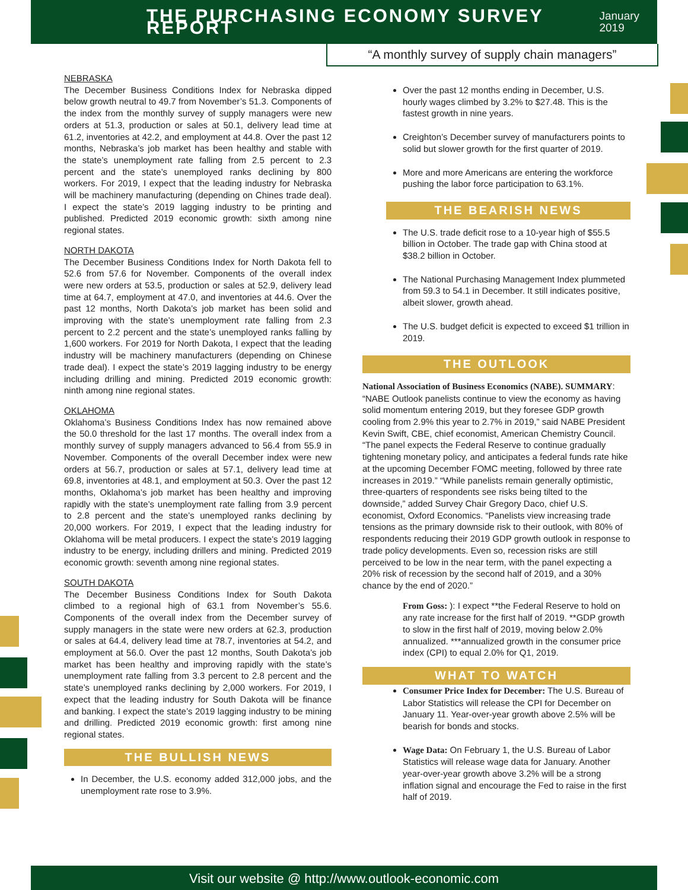THE PURCHASING ECONOMY SURVEY REPORT
January 2019
“A monthly survey of supply chain managers”
NEBRASKA
The December Business Conditions Index for Nebraska dipped below growth neutral to 49.7 from November’s 51.3. Components of the index from the monthly survey of supply managers were new orders at 51.3, production or sales at 50.1, delivery lead time at 61.2, inventories at 42.2, and employment at 44.8. Over the past 12 months, Nebraska’s job market has been healthy and stable with the state’s unemployment rate falling from 2.5 percent to 2.3 percent and the state’s unemployed ranks declining by 800 workers. For 2019, I expect that the leading industry for Nebraska will be machinery manufacturing (depending on Chines trade deal). I expect the state’s 2019 lagging industry to be printing and published. Predicted 2019 economic growth: sixth among nine regional states.
NORTH DAKOTA
The December Business Conditions Index for North Dakota fell to 52.6 from 57.6 for November. Components of the overall index were new orders at 53.5, production or sales at 52.9, delivery lead time at 64.7, employment at 47.0, and inventories at 44.6. Over the past 12 months, North Dakota’s job market has been solid and improving with the state’s unemployment rate falling from 2.3 percent to 2.2 percent and the state’s unemployed ranks falling by 1,600 workers. For 2019 for North Dakota, I expect that the leading industry will be machinery manufacturers (depending on Chinese trade deal). I expect the state’s 2019 lagging industry to be energy including drilling and mining. Predicted 2019 economic growth: ninth among nine regional states.
OKLAHOMA
Oklahoma’s Business Conditions Index has now remained above the 50.0 threshold for the last 17 months. The overall index from a monthly survey of supply managers advanced to 56.4 from 55.9 in November. Components of the overall December index were new orders at 56.7, production or sales at 57.1, delivery lead time at 69.8, inventories at 48.1, and employment at 50.3. Over the past 12 months, Oklahoma’s job market has been healthy and improving rapidly with the state’s unemployment rate falling from 3.9 percent to 2.8 percent and the state’s unemployed ranks declining by 20,000 workers. For 2019, I expect that the leading industry for Oklahoma will be metal producers. I expect the state’s 2019 lagging industry to be energy, including drillers and mining. Predicted 2019 economic growth: seventh among nine regional states.
SOUTH DAKOTA
The December Business Conditions Index for South Dakota climbed to a regional high of 63.1 from November’s 55.6. Components of the overall index from the December survey of supply managers in the state were new orders at 62.3, production or sales at 64.4, delivery lead time at 78.7, inventories at 54.2, and employment at 56.0. Over the past 12 months, South Dakota’s job market has been healthy and improving rapidly with the state’s unemployment rate falling from 3.3 percent to 2.8 percent and the state’s unemployed ranks declining by 2,000 workers. For 2019, I expect that the leading industry for South Dakota will be finance and banking. I expect the state’s 2019 lagging industry to be mining and drilling. Predicted 2019 economic growth: first among nine regional states.
THE BULLISH NEWS
In December, the U.S. economy added 312,000 jobs, and the unemployment rate rose to 3.9%.
Over the past 12 months ending in December, U.S. hourly wages climbed by 3.2% to $27.48. This is the fastest growth in nine years.
Creighton’s December survey of manufacturers points to solid but slower growth for the first quarter of 2019.
More and more Americans are entering the workforce pushing the labor force participation to 63.1%.
THE BEARISH NEWS
The U.S. trade deficit rose to a 10-year high of $55.5 billion in October. The trade gap with China stood at $38.2 billion in October.
The National Purchasing Management Index plummeted from 59.3 to 54.1 in December. It still indicates positive, albeit slower, growth ahead.
The U.S. budget deficit is expected to exceed $1 trillion in 2019.
THE OUTLOOK
National Association of Business Economics (NABE). SUMMARY: “NABE Outlook panelists continue to view the economy as having solid momentum entering 2019, but they foresee GDP growth cooling from 2.9% this year to 2.7% in 2019,” said NABE President Kevin Swift, CBE, chief economist, American Chemistry Council. “The panel expects the Federal Reserve to continue gradually tightening monetary policy, and anticipates a federal funds rate hike at the upcoming December FOMC meeting, followed by three rate increases in 2019.” “While panelists remain generally optimistic, three-quarters of respondents see risks being tilted to the downside,” added Survey Chair Gregory Daco, chief U.S. economist, Oxford Economics. “Panelists view increasing trade tensions as the primary downside risk to their outlook, with 80% of respondents reducing their 2019 GDP growth outlook in response to trade policy developments. Even so, recession risks are still perceived to be low in the near term, with the panel expecting a 20% risk of recession by the second half of 2019, and a 30% chance by the end of 2020.”
From Goss: ): I expect **the Federal Reserve to hold on any rate increase for the first half of 2019. **GDP growth to slow in the first half of 2019, moving below 2.0% annualized. ***annualized growth in the consumer price index (CPI) to equal 2.0% for Q1, 2019.
WHAT TO WATCH
Consumer Price Index for December: The U.S. Bureau of Labor Statistics will release the CPI for December on January 11. Year-over-year growth above 2.5% will be bearish for bonds and stocks.
Wage Data: On February 1, the U.S. Bureau of Labor Statistics will release wage data for January. Another year-over-year growth above 3.2% will be a strong inflation signal and encourage the Fed to raise in the first half of 2019.
Visit our website @ http://www.outlook-economic.com